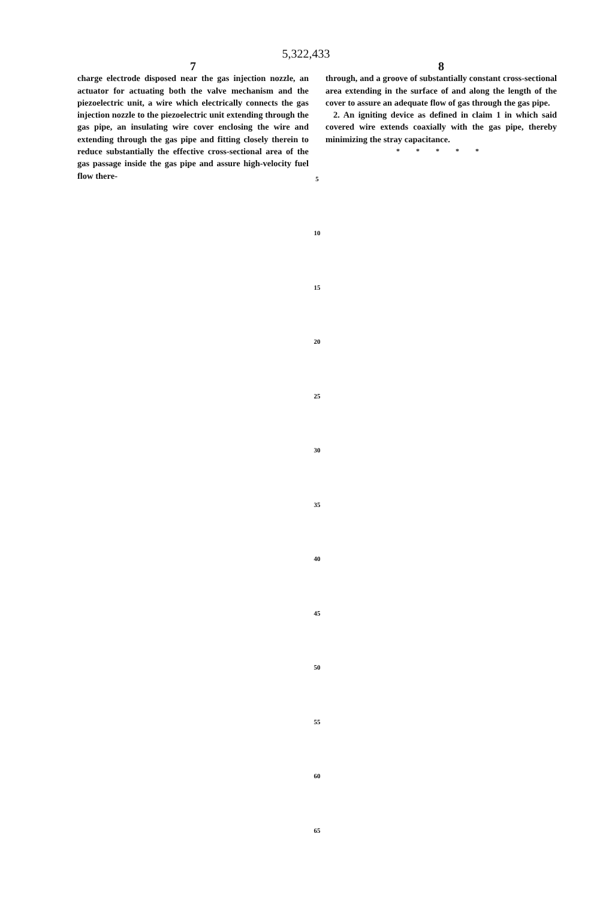5,322,433
7
charge electrode disposed near the gas injection nozzle, an actuator for actuating both the valve mechanism and the piezoelectric unit, a wire which electrically connects the gas injection nozzle to the piezoelectric unit extending through the gas pipe, an insulating wire cover enclosing the wire and extending through the gas pipe and fitting closely therein to reduce substantially the effective cross-sectional area of the gas passage inside the gas pipe and assure high-velocity fuel flow there-
5
10
15
20
25
30
35
40
45
50
55
60
65
8
through, and a groove of substantially constant cross-sectional area extending in the surface of and along the length of the cover to assure an adequate flow of gas through the gas pipe.
2. An igniting device as defined in claim 1 in which said covered wire extends coaxially with the gas pipe, thereby minimizing the stray capacitance.
* * * * *